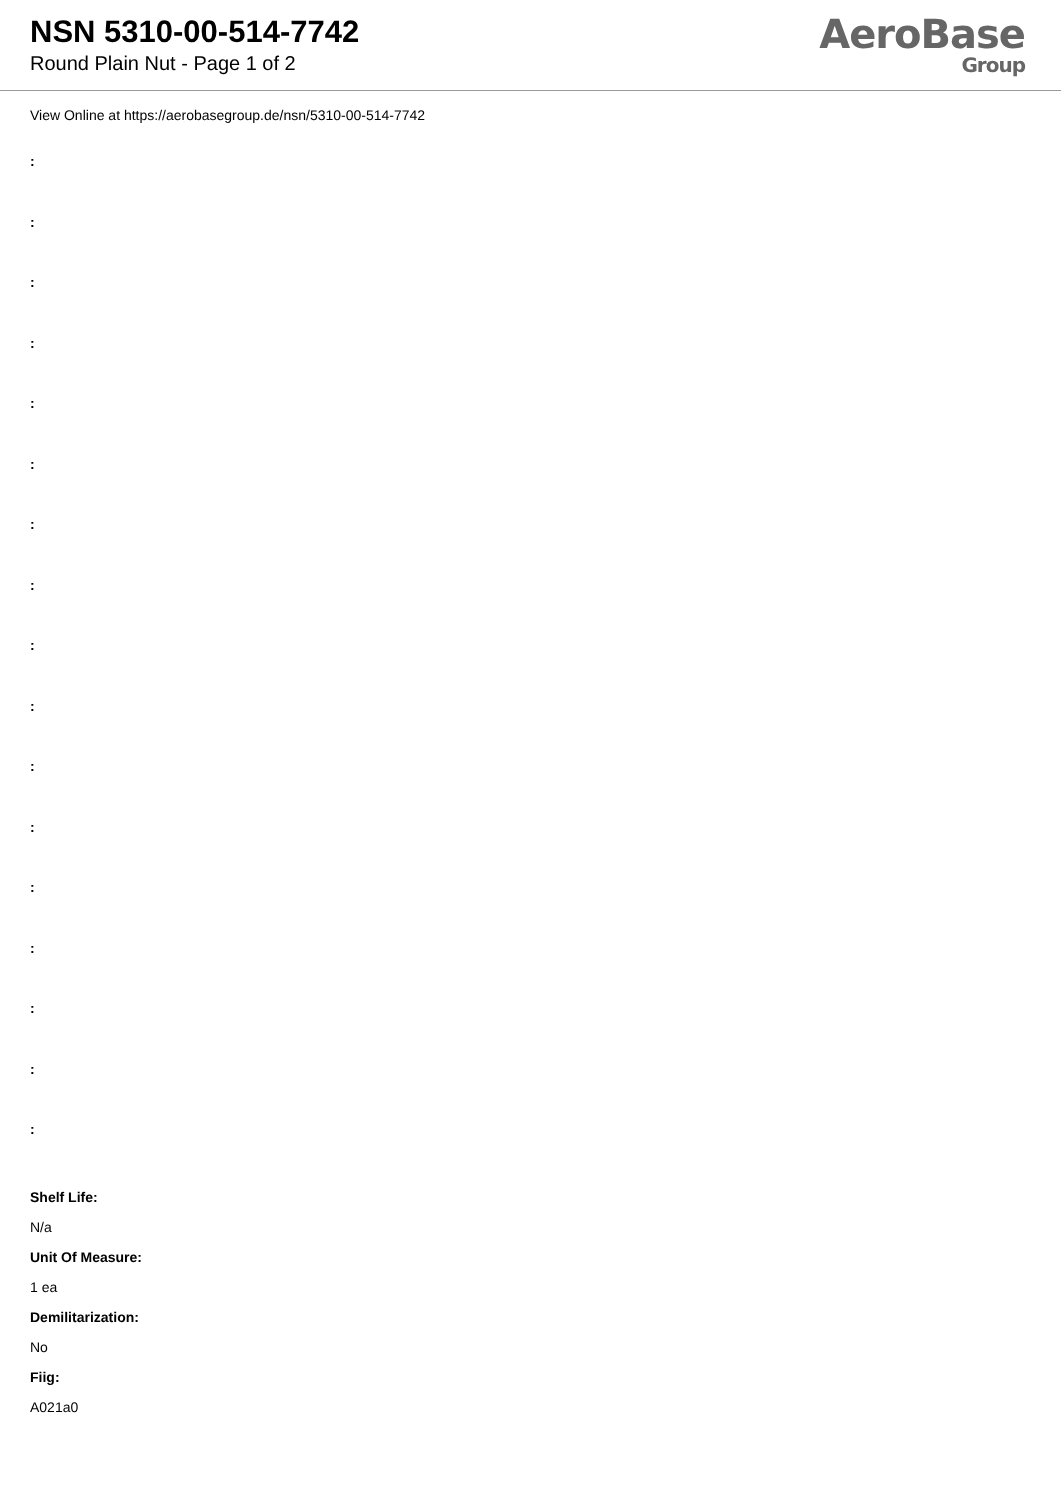NSN 5310-00-514-7742
Round Plain Nut - Page 1 of 2
AeroBase
Group
View Online at https://aerobasegroup.de/nsn/5310-00-514-7742
:
:
:
:
:
:
:
:
:
:
:
:
:
:
:
:
:
Shelf Life:
N/a
Unit Of Measure:
1 ea
Demilitarization:
No
Fiig:
A021a0